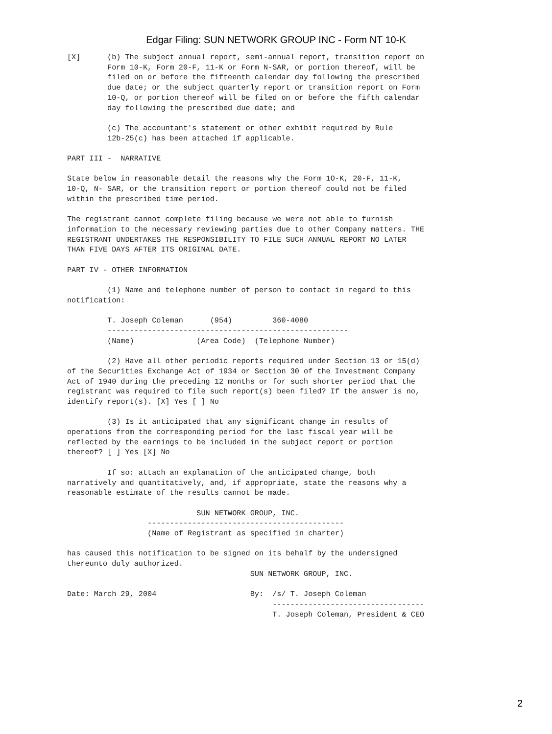Edgar Filing: SUN NETWORK GROUP INC - Form NT 10-K
[X]      (b) The subject annual report, semi-annual report, transition report on
         Form 10-K, Form 20-F, 11-K or Form N-SAR, or portion thereof, will be
         filed on or before the fifteenth calendar day following the prescribed
         due date; or the subject quarterly report or transition report on Form
         10-Q, or portion thereof will be filed on or before the fifth calendar
         day following the prescribed due date; and

         (c) The accountant's statement or other exhibit required by Rule
         12b-25(c) has been attached if applicable.

PART III -  NARRATIVE

State below in reasonable detail the reasons why the Form 1O-K, 20-F, 11-K,
10-Q, N- SAR, or the transition report or portion thereof could not be filed
within the prescribed time period.

The registrant cannot complete filing because we were not able to furnish
information to the necessary reviewing parties due to other Company matters. THE
REGISTRANT UNDERTAKES THE RESPONSIBILITY TO FILE SUCH ANNUAL REPORT NO LATER
THAN FIVE DAYS AFTER ITS ORIGINAL DATE.

PART IV - OTHER INFORMATION

         (1) Name and telephone number of person to contact in regard to this
notification:

         T. Joseph Coleman      (954)         360-4080
         ------------------------------------------------------
         (Name)              (Area Code)  (Telephone Number)

         (2) Have all other periodic reports required under Section 13 or 15(d)
of the Securities Exchange Act of 1934 or Section 30 of the Investment Company
Act of 1940 during the preceding 12 months or for such shorter period that the
registrant was required to file such report(s) been filed? If the answer is no,
identify report(s). [X] Yes [ ] No

         (3) Is it anticipated that any significant change in results of
operations from the corresponding period for the last fiscal year will be
reflected by the earnings to be included in the subject report or portion
thereof? [ ] Yes [X] No

         If so: attach an explanation of the anticipated change, both
narratively and quantitatively, and, if appropriate, state the reasons why a
reasonable estimate of the results cannot be made.

                             SUN NETWORK GROUP, INC.
                  --------------------------------------------
                  (Name of Registrant as specified in charter)

has caused this notification to be signed on its behalf by the undersigned
thereunto duly authorized.
                                         SUN NETWORK GROUP, INC.

Date: March 29, 2004                     By:  /s/ T. Joseph Coleman
                                              ----------------------------------
                                              T. Joseph Coleman, President & CEO
2